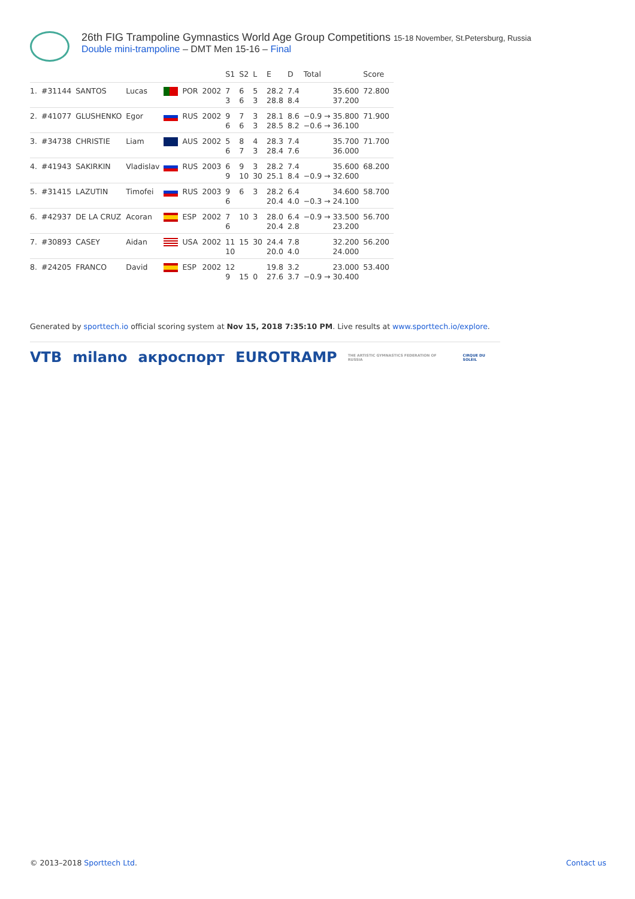26th FIG Trampoline Gymnastics World Age Group Competitions 15-18 November, St.Petersburg, Russia
Double mini-trampoline – DMT Men 15-16 – Final
| | | | | | | | S1 | S2 | L | E | D | Total | Score |
| --- | --- | --- | --- | --- | --- | --- | --- | --- | --- | --- | --- | --- | --- |
| 1. | #31144 | SANTOS | Lucas | | POR | 2002 | 7 3 | 6 6 | 5 3 | 28.2 28.8 | 7.4 8.4 | 35.600 37.200 | 72.800 |
| 2. | #41077 | GLUSHENKO | Egor | | RUS | 2002 | 9 6 | 7 6 | 3 3 | 28.1 28.5 | 8.6 8.2 | −0.9 → 35.800 −0.6 → 36.100 | 71.900 |
| 3. | #34738 | CHRISTIE | Liam | | AUS | 2002 | 5 6 | 8 7 | 4 3 | 28.3 28.4 | 7.4 7.6 | 35.700 36.000 | 71.700 |
| 4. | #41943 | SAKIRKIN | Vladislav | | RUS | 2003 | 6 9 | 9 10 | 3 30 | 28.2 25.1 | 7.4 8.4 | 35.600 −0.9 → 32.600 | 68.200 |
| 5. | #31415 | LAZUTIN | Timofei | | RUS | 2003 | 9 6 | 6 | 3 | 28.2 20.4 | 6.4 4.0 | 34.600 −0.3 → 24.100 | 58.700 |
| 6. | #42937 | DE LA CRUZ | Acoran | | ESP | 2002 | 7 6 | 10 | 3 | 28.0 20.4 | 6.4 2.8 | −0.9 → 33.500 23.200 | 56.700 |
| 7. | #30893 | CASEY | Aidan | | USA | 2002 | 11 10 | 15 | 30 | 24.4 20.0 | 7.8 4.0 | 32.200 24.000 | 56.200 |
| 8. | #24205 | FRANCO | David | | ESP | 2002 | 12 9 | 15 | 0 | 19.8 27.6 | 3.2 3.7 | 23.000 −0.9 → 30.400 | 53.400 |
Generated by sporttech.io official scoring system at Nov 15, 2018 7:35:10 PM. Live results at www.sporttech.io/explore.
VTB milano акроспорт EUROTRAMP THE ARTISTIC GYMNASTICS FEDERATION OF RUSSIA CIRQUE DU SOLEIL
© 2013–2018 Sporttech Ltd. Contact us